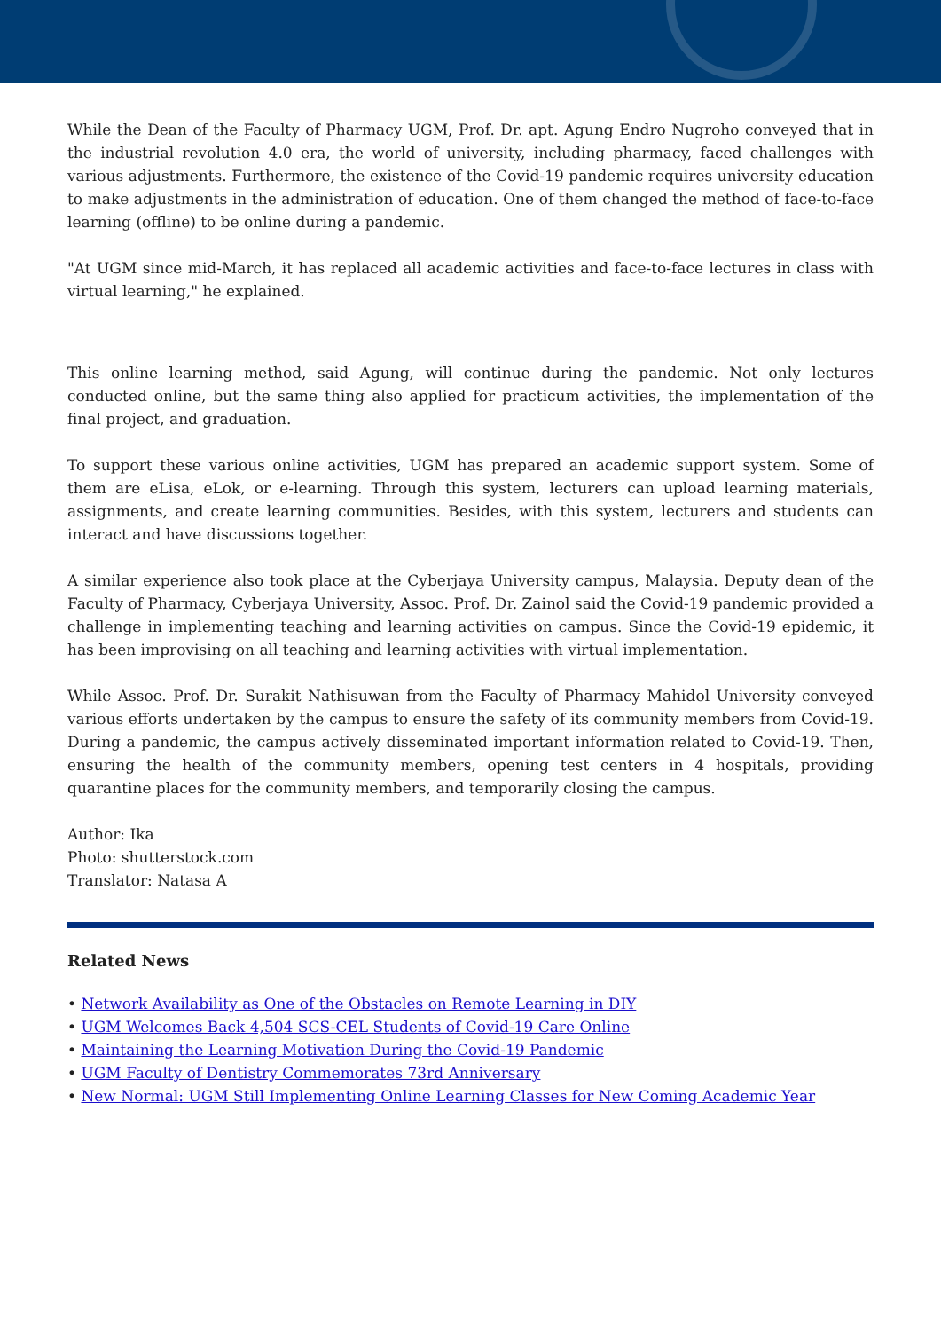While the Dean of the Faculty of Pharmacy UGM, Prof. Dr. apt. Agung Endro Nugroho conveyed that in the industrial revolution 4.0 era, the world of university, including pharmacy, faced challenges with various adjustments. Furthermore, the existence of the Covid-19 pandemic requires university education to make adjustments in the administration of education. One of them changed the method of face-to-face learning (offline) to be online during a pandemic.
"At UGM since mid-March, it has replaced all academic activities and face-to-face lectures in class with virtual learning," he explained.
This online learning method, said Agung, will continue during the pandemic. Not only lectures conducted online, but the same thing also applied for practicum activities, the implementation of the final project, and graduation.
To support these various online activities, UGM has prepared an academic support system. Some of them are eLisa, eLok, or e-learning. Through this system, lecturers can upload learning materials, assignments, and create learning communities. Besides, with this system, lecturers and students can interact and have discussions together.
A similar experience also took place at the Cyberjaya University campus, Malaysia. Deputy dean of the Faculty of Pharmacy, Cyberjaya University, Assoc. Prof. Dr. Zainol said the Covid-19 pandemic provided a challenge in implementing teaching and learning activities on campus. Since the Covid-19 epidemic, it has been improvising on all teaching and learning activities with virtual implementation.
While Assoc. Prof. Dr. Surakit Nathisuwan from the Faculty of Pharmacy Mahidol University conveyed various efforts undertaken by the campus to ensure the safety of its community members from Covid-19. During a pandemic, the campus actively disseminated important information related to Covid-19. Then, ensuring the health of the community members, opening test centers in 4 hospitals, providing quarantine places for the community members, and temporarily closing the campus.
Author: Ika
Photo: shutterstock.com
Translator: Natasa A
Related News
• Network Availability as One of the Obstacles on Remote Learning in DIY
• UGM Welcomes Back 4,504 SCS-CEL Students of Covid-19 Care Online
• Maintaining the Learning Motivation During the Covid-19 Pandemic
• UGM Faculty of Dentistry Commemorates 73rd Anniversary
• New Normal: UGM Still Implementing Online Learning Classes for New Coming Academic Year